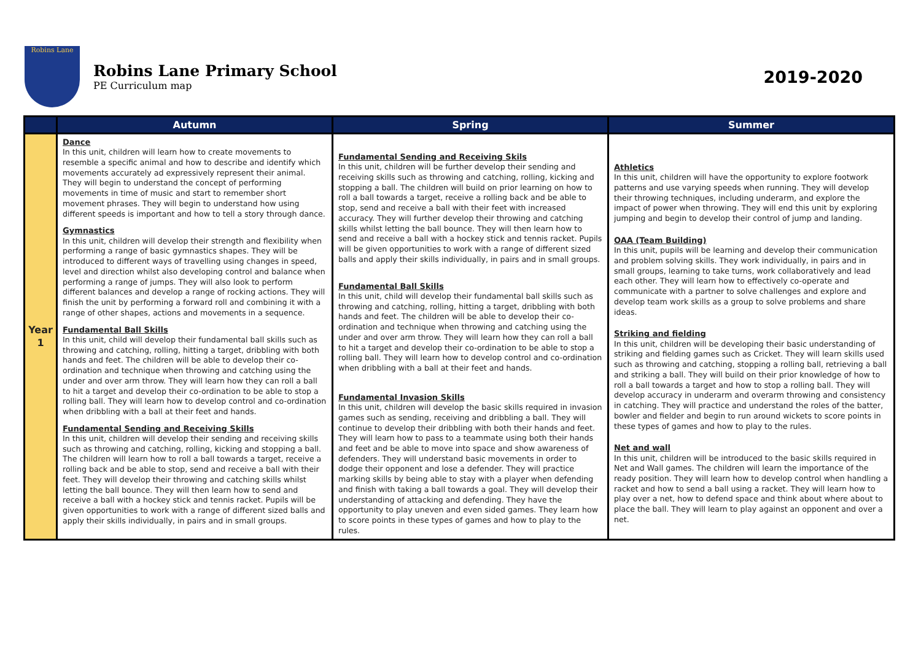Robins Lane
Robins Lane Primary School
PE Curriculum map
2019-2020
| | Autumn | Spring | Summer |
| --- | --- | --- | --- |
| Year 1 | Dance In this unit, children will learn how to create movements to resemble a specific animal and how to describe and identify which movements accurately ad expressively represent their animal. They will begin to understand the concept of performing movements in time of music and start to remember short movement phrases. They will begin to understand how using different speeds is important and how to tell a story through dance. Gymnastics In this unit, children will develop their strength and flexibility when performing a range of basic gymnastics shapes. They will be introduced to different ways of travelling using changes in speed, level and direction whilst also developing control and balance when performing a range of jumps. They will also look to perform different balances and develop a range of rocking actions. They will finish the unit by performing a forward roll and combining it with a range of other shapes, actions and movements in a sequence. Fundamental Ball Skills In this unit, child will develop their fundamental ball skills such as throwing and catching, rolling, hitting a target, dribbling with both hands and feet. The children will be able to develop their co-ordination and technique when throwing and catching using the under and over arm throw. They will learn how they can roll a ball to hit a target and develop their co-ordination to be able to stop a rolling ball. They will learn how to develop control and co-ordination when dribbling with a ball at their feet and hands. Fundamental Sending and Receiving Skills In this unit, children will develop their sending and receiving skills such as throwing and catching, rolling, kicking and stopping a ball. The children will learn how to roll a ball towards a target, receive a rolling back and be able to stop, send and receive a ball with their feet. They will develop their throwing and catching skills whilst letting the ball bounce. They will then learn how to send and receive a ball with a hockey stick and tennis racket. Pupils will be given opportunities to work with a range of different sized balls and apply their skills individually, in pairs and in small groups. | Fundamental Sending and Receiving Skils In this unit, children will be further develop their sending and receiving skills such as throwing and catching, rolling, kicking and stopping a ball. The children will build on prior learning on how to roll a ball towards a target, receive a rolling back and be able to stop, send and receive a ball with their feet with increased accuracy. They will further develop their throwing and catching skills whilst letting the ball bounce. They will then learn how to send and receive a ball with a hockey stick and tennis racket. Pupils will be given opportunities to work with a range of different sized balls and apply their skills individually, in pairs and in small groups. Fundamental Ball Skills In this unit, child will develop their fundamental ball skills such as throwing and catching, rolling, hitting a target, dribbling with both hands and feet. The children will be able to develop their co-ordination and technique when throwing and catching using the under and over arm throw. They will learn how they can roll a ball to hit a target and develop their co-ordination to be able to stop a rolling ball. They will learn how to develop control and co-ordination when dribbling with a ball at their feet and hands. Fundamental Invasion Skills In this unit, children will develop the basic skills required in invasion games such as sending, receiving and dribbling a ball. They will continue to develop their dribbling with both their hands and feet. They will learn how to pass to a teammate using both their hands and feet and be able to move into space and show awareness of defenders. They will understand basic movements in order to dodge their opponent and lose a defender. They will practice marking skills by being able to stay with a player when defending and finish with taking a ball towards a goal. They will develop their understanding of attacking and defending. They have the opportunity to play uneven and even sided games. They learn how to score points in these types of games and how to play to the rules. | Athletics In this unit, children will have the opportunity to explore footwork patterns and use varying speeds when running. They will develop their throwing techniques, including underarm, and explore the impact of power when throwing. They will end this unit by exploring jumping and begin to develop their control of jump and landing. OAA (Team Building) In this unit, pupils will be learning and develop their communication and problem solving skills. They work individually, in pairs and in small groups, learning to take turns, work collaboratively and lead each other. They will learn how to effectively co-operate and communicate with a partner to solve challenges and explore and develop team work skills as a group to solve problems and share ideas. Striking and fielding In this unit, children will be developing their basic understanding of striking and fielding games such as Cricket. They will learn skills used such as throwing and catching, stopping a rolling ball, retrieving a ball and striking a ball. They will build on their prior knowledge of how to roll a ball towards a target and how to stop a rolling ball. They will develop accuracy in underarm and overarm throwing and consistency in catching. They will practice and understand the roles of the batter, bowler and fielder and begin to run around wickets to score points in these types of games and how to play to the rules. Net and wall In this unit, children will be introduced to the basic skills required in Net and Wall games. The children will learn the importance of the ready position. They will learn how to develop control when handling a racket and how to send a ball using a racket. They will learn how to play over a net, how to defend space and think about where about to place the ball. They will learn to play against an opponent and over a net. |